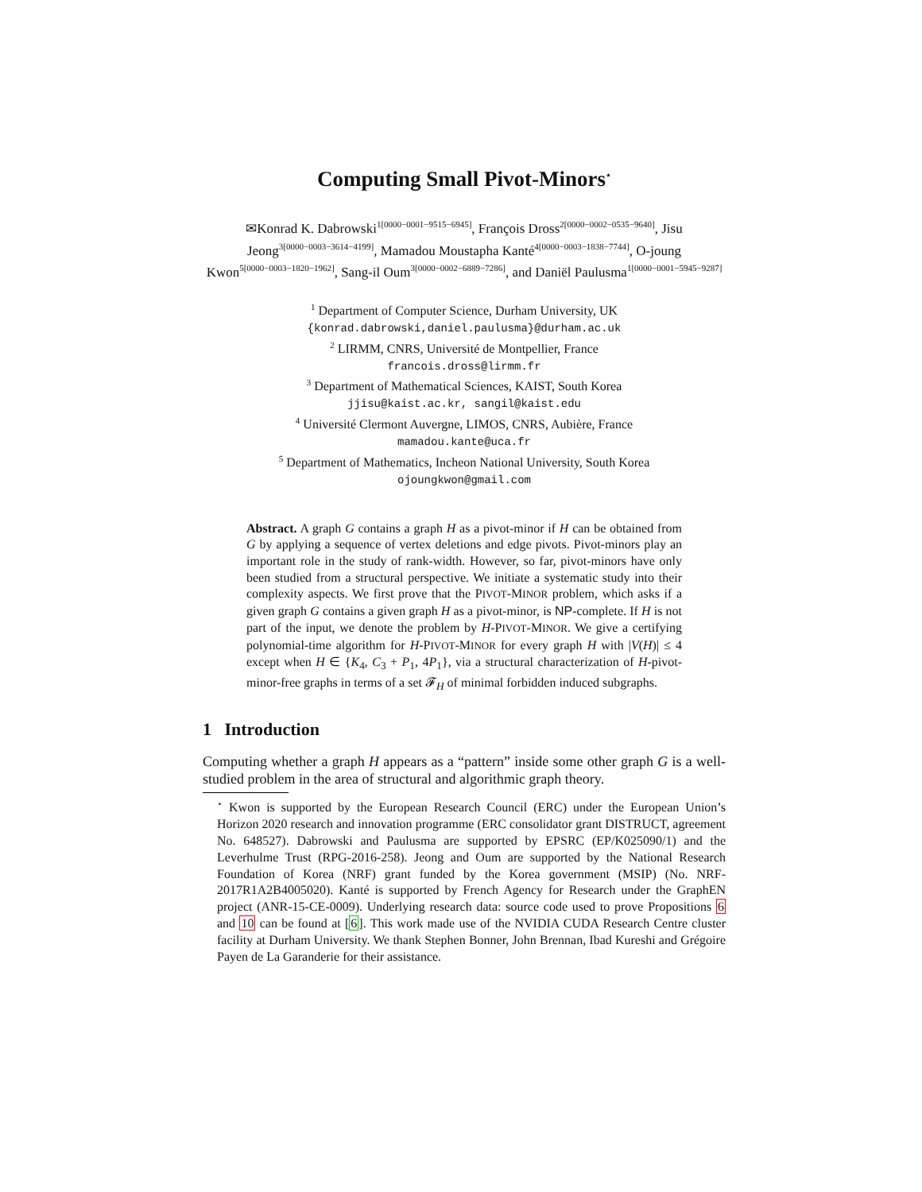Computing Small Pivot-Minors<sup>⋆</sup>
✉Konrad K. Dabrowski<sup>1[0000−0001−9515−6945]</sup>, François Dross<sup>2[0000−0002−0535−9640]</sup>, Jisu Jeong<sup>3[0000−0003−3614−4199]</sup>, Mamadou Moustapha Kanté<sup>4[0000−0003−1838−7744]</sup>, O-joung Kwon<sup>5[0000−0003−1820−1962]</sup>, Sang-il Oum<sup>3[0000−0002−6889−7286]</sup>, and Daniël Paulusma<sup>1[0000−0001−5945−9287]</sup>
<sup>1</sup> Department of Computer Science, Durham University, UK
{konrad.dabrowski,daniel.paulusma}@durham.ac.uk
<sup>2</sup> LIRMM, CNRS, Université de Montpellier, France
francois.dross@lirmm.fr
<sup>3</sup> Department of Mathematical Sciences, KAIST, South Korea
jjisu@kaist.ac.kr, sangil@kaist.edu
<sup>4</sup> Université Clermont Auvergne, LIMOS, CNRS, Aubière, France
mamadou.kante@uca.fr
<sup>5</sup> Department of Mathematics, Incheon National University, South Korea
ojoungkwon@gmail.com
Abstract. A graph G contains a graph H as a pivot-minor if H can be obtained from G by applying a sequence of vertex deletions and edge pivots. Pivot-minors play an important role in the study of rank-width. However, so far, pivot-minors have only been studied from a structural perspective. We initiate a systematic study into their complexity aspects. We first prove that the PIVOT-MINOR problem, which asks if a given graph G contains a given graph H as a pivot-minor, is NP-complete. If H is not part of the input, we denote the problem by H-PIVOT-MINOR. We give a certifying polynomial-time algorithm for H-PIVOT-MINOR for every graph H with |V(H)| ≤ 4 except when H ∈ {K<sub>4</sub>, C<sub>3</sub> + P<sub>1</sub>, 4P<sub>1</sub>}, via a structural characterization of H-pivot-minor-free graphs in terms of a set 𝓕<sub>H</sub> of minimal forbidden induced subgraphs.
1 Introduction
Computing whether a graph H appears as a “pattern” inside some other graph G is a well-studied problem in the area of structural and algorithmic graph theory.
<sup>⋆</sup> Kwon is supported by the European Research Council (ERC) under the European Union’s Horizon 2020 research and innovation programme (ERC consolidator grant DISTRUCT, agreement No. 648527). Dabrowski and Paulusma are supported by EPSRC (EP/K025090/1) and the Leverhulme Trust (RPG-2016-258). Jeong and Oum are supported by the National Research Foundation of Korea (NRF) grant funded by the Korea government (MSIP) (No. NRF-2017R1A2B4005020). Kanté is supported by French Agency for Research under the GraphEN project (ANR-15-CE-0009). Underlying research data: source code used to prove Propositions 6 and 10 can be found at [6]. This work made use of the NVIDIA CUDA Research Centre cluster facility at Durham University. We thank Stephen Bonner, John Brennan, Ibad Kureshi and Grégoire Payen de La Garanderie for their assistance.